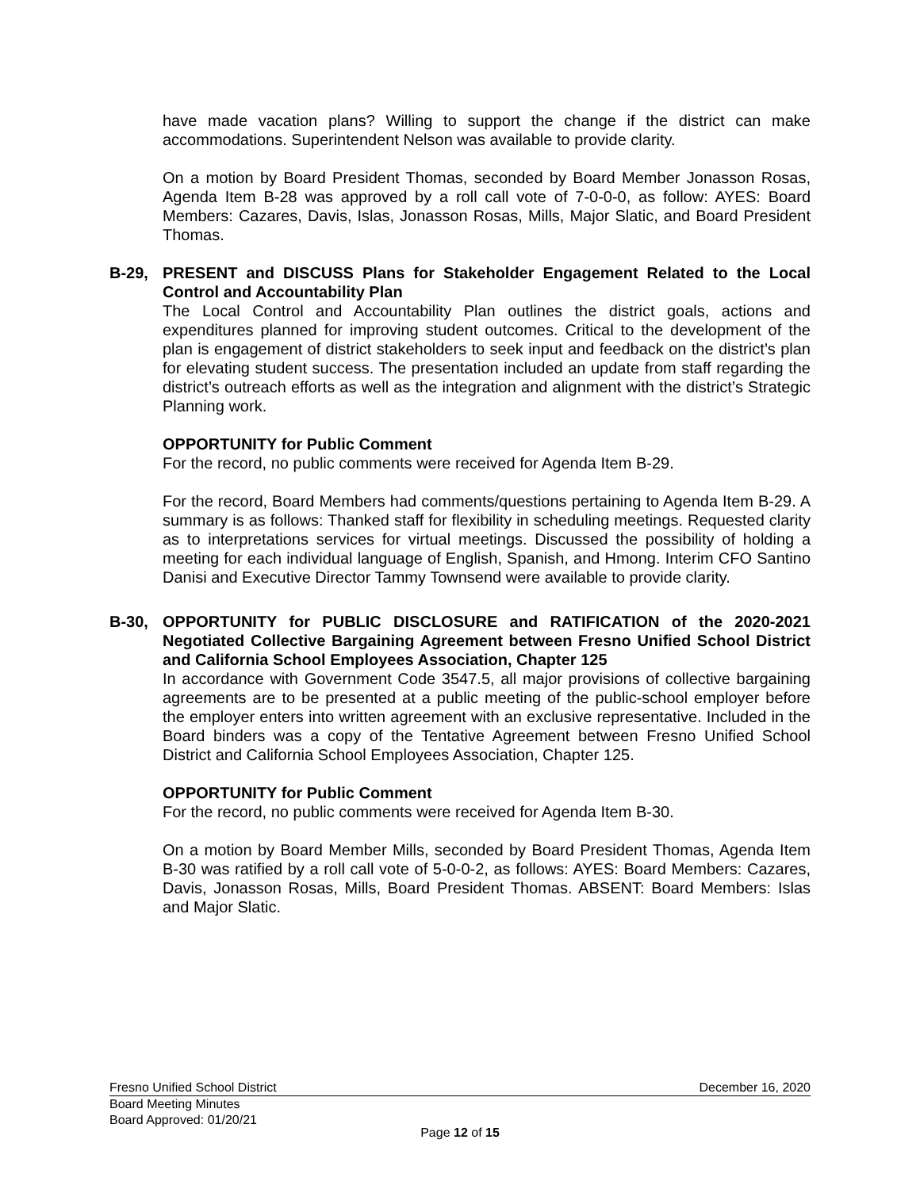have made vacation plans? Willing to support the change if the district can make accommodations. Superintendent Nelson was available to provide clarity.
On a motion by Board President Thomas, seconded by Board Member Jonasson Rosas, Agenda Item B-28 was approved by a roll call vote of 7-0-0-0, as follow: AYES: Board Members: Cazares, Davis, Islas, Jonasson Rosas, Mills, Major Slatic, and Board President Thomas.
B-29, PRESENT and DISCUSS Plans for Stakeholder Engagement Related to the Local Control and Accountability Plan
The Local Control and Accountability Plan outlines the district goals, actions and expenditures planned for improving student outcomes. Critical to the development of the plan is engagement of district stakeholders to seek input and feedback on the district’s plan for elevating student success. The presentation included an update from staff regarding the district’s outreach efforts as well as the integration and alignment with the district’s Strategic Planning work.
OPPORTUNITY for Public Comment
For the record, no public comments were received for Agenda Item B-29.
For the record, Board Members had comments/questions pertaining to Agenda Item B-29. A summary is as follows: Thanked staff for flexibility in scheduling meetings. Requested clarity as to interpretations services for virtual meetings. Discussed the possibility of holding a meeting for each individual language of English, Spanish, and Hmong. Interim CFO Santino Danisi and Executive Director Tammy Townsend were available to provide clarity.
B-30, OPPORTUNITY for PUBLIC DISCLOSURE and RATIFICATION of the 2020-2021 Negotiated Collective Bargaining Agreement between Fresno Unified School District and California School Employees Association, Chapter 125
In accordance with Government Code 3547.5, all major provisions of collective bargaining agreements are to be presented at a public meeting of the public-school employer before the employer enters into written agreement with an exclusive representative. Included in the Board binders was a copy of the Tentative Agreement between Fresno Unified School District and California School Employees Association, Chapter 125.
OPPORTUNITY for Public Comment
For the record, no public comments were received for Agenda Item B-30.
On a motion by Board Member Mills, seconded by Board President Thomas, Agenda Item B-30 was ratified by a roll call vote of 5-0-0-2, as follows: AYES: Board Members: Cazares, Davis, Jonasson Rosas, Mills, Board President Thomas. ABSENT: Board Members: Islas and Major Slatic.
Fresno Unified School District December 16, 2020
Board Meeting Minutes
Board Approved: 01/20/21
Page 12 of 15